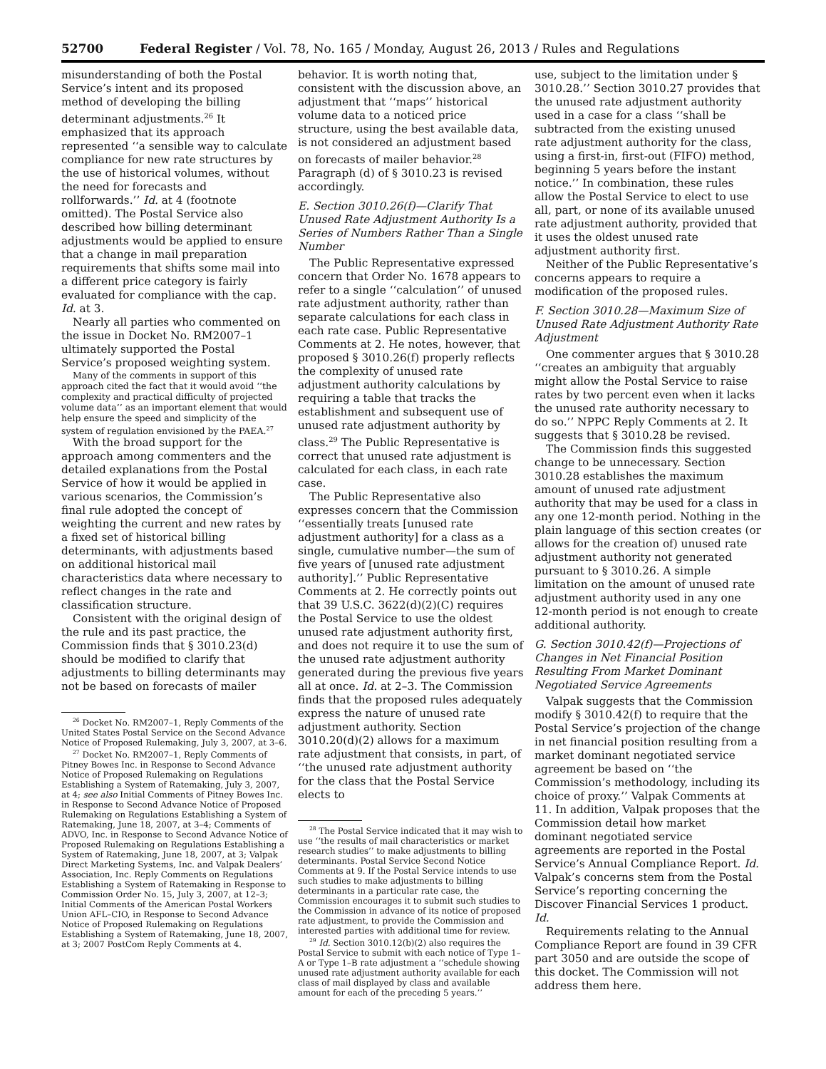52700 Federal Register / Vol. 78, No. 165 / Monday, August 26, 2013 / Rules and Regulations
misunderstanding of both the Postal Service’s intent and its proposed method of developing the billing determinant adjustments.<sup>26</sup> It emphasized that its approach represented ‘‘a sensible way to calculate compliance for new rate structures by the use of historical volumes, without the need for forecasts and rollforwards.’’ Id. at 4 (footnote omitted). The Postal Service also described how billing determinant adjustments would be applied to ensure that a change in mail preparation requirements that shifts some mail into a different price category is fairly evaluated for compliance with the cap. Id. at 3.
Nearly all parties who commented on the issue in Docket No. RM2007–1 ultimately supported the Postal Service’s proposed weighting system.
Many of the comments in support of this approach cited the fact that it would avoid ‘‘the complexity and practical difficulty of projected volume data’’ as an important element that would help ensure the speed and simplicity of the system of regulation envisioned by the PAEA.<sup>27</sup>
With the broad support for the approach among commenters and the detailed explanations from the Postal Service of how it would be applied in various scenarios, the Commission’s final rule adopted the concept of weighting the current and new rates by a fixed set of historical billing determinants, with adjustments based on additional historical mail characteristics data where necessary to reflect changes in the rate and classification structure.
Consistent with the original design of the rule and its past practice, the Commission finds that § 3010.23(d) should be modified to clarify that adjustments to billing determinants may not be based on forecasts of mailer
<sup>26</sup> Docket No. RM2007–1, Reply Comments of the United States Postal Service on the Second Advance Notice of Proposed Rulemaking, July 3, 2007, at 3–6.
<sup>27</sup> Docket No. RM2007–1, Reply Comments of Pitney Bowes Inc. in Response to Second Advance Notice of Proposed Rulemaking on Regulations Establishing a System of Ratemaking, July 3, 2007, at 4; see also Initial Comments of Pitney Bowes Inc. in Response to Second Advance Notice of Proposed Rulemaking on Regulations Establishing a System of Ratemaking, June 18, 2007, at 3–4; Comments of ADVO, Inc. in Response to Second Advance Notice of Proposed Rulemaking on Regulations Establishing a System of Ratemaking, June 18, 2007, at 3; Valpak Direct Marketing Systems, Inc. and Valpak Dealers’ Association, Inc. Reply Comments on Regulations Establishing a System of Ratemaking in Response to Commission Order No. 15, July 3, 2007, at 12–3; Initial Comments of the American Postal Workers Union AFL–CIO, in Response to Second Advance Notice of Proposed Rulemaking on Regulations Establishing a System of Ratemaking, June 18, 2007, at 3; 2007 PostCom Reply Comments at 4.
behavior. It is worth noting that, consistent with the discussion above, an adjustment that ‘‘maps’’ historical volume data to a noticed price structure, using the best available data, is not considered an adjustment based on forecasts of mailer behavior.<sup>28</sup> Paragraph (d) of § 3010.23 is revised accordingly.
E. Section 3010.26(f)—Clarify That Unused Rate Adjustment Authority Is a Series of Numbers Rather Than a Single Number
The Public Representative expressed concern that Order No. 1678 appears to refer to a single ‘‘calculation’’ of unused rate adjustment authority, rather than separate calculations for each class in each rate case. Public Representative Comments at 2. He notes, however, that proposed § 3010.26(f) properly reflects the complexity of unused rate adjustment authority calculations by requiring a table that tracks the establishment and subsequent use of unused rate adjustment authority by class.<sup>29</sup> The Public Representative is correct that unused rate adjustment is calculated for each class, in each rate case.
The Public Representative also expresses concern that the Commission ‘‘essentially treats [unused rate adjustment authority] for a class as a single, cumulative number—the sum of five years of [unused rate adjustment authority].’’ Public Representative Comments at 2. He correctly points out that 39 U.S.C. 3622(d)(2)(C) requires the Postal Service to use the oldest unused rate adjustment authority first, and does not require it to use the sum of the unused rate adjustment authority generated during the previous five years all at once. Id. at 2–3. The Commission finds that the proposed rules adequately express the nature of unused rate adjustment authority. Section 3010.20(d)(2) allows for a maximum rate adjustment that consists, in part, of ‘‘the unused rate adjustment authority for the class that the Postal Service elects to
<sup>28</sup> The Postal Service indicated that it may wish to use ‘‘the results of mail characteristics or market research studies’’ to make adjustments to billing determinants. Postal Service Second Notice Comments at 9. If the Postal Service intends to use such studies to make adjustments to billing determinants in a particular rate case, the Commission encourages it to submit such studies to the Commission in advance of its notice of proposed rate adjustment, to provide the Commission and interested parties with additional time for review.
<sup>29</sup> Id. Section 3010.12(b)(2) also requires the Postal Service to submit with each notice of Type 1–A or Type 1–B rate adjustment a ‘‘schedule showing unused rate adjustment authority available for each class of mail displayed by class and available amount for each of the preceding 5 years.’’
use, subject to the limitation under § 3010.28.’’ Section 3010.27 provides that the unused rate adjustment authority used in a case for a class ‘‘shall be subtracted from the existing unused rate adjustment authority for the class, using a first-in, first-out (FIFO) method, beginning 5 years before the instant notice.’’ In combination, these rules allow the Postal Service to elect to use all, part, or none of its available unused rate adjustment authority, provided that it uses the oldest unused rate adjustment authority first.
Neither of the Public Representative’s concerns appears to require a modification of the proposed rules.
F. Section 3010.28—Maximum Size of Unused Rate Adjustment Authority Rate Adjustment
One commenter argues that § 3010.28 ‘‘creates an ambiguity that arguably might allow the Postal Service to raise rates by two percent even when it lacks the unused rate authority necessary to do so.’’ NPPC Reply Comments at 2. It suggests that § 3010.28 be revised.
The Commission finds this suggested change to be unnecessary. Section 3010.28 establishes the maximum amount of unused rate adjustment authority that may be used for a class in any one 12-month period. Nothing in the plain language of this section creates (or allows for the creation of) unused rate adjustment authority not generated pursuant to § 3010.26. A simple limitation on the amount of unused rate adjustment authority used in any one 12-month period is not enough to create additional authority.
G. Section 3010.42(f)—Projections of Changes in Net Financial Position Resulting From Market Dominant Negotiated Service Agreements
Valpak suggests that the Commission modify § 3010.42(f) to require that the Postal Service’s projection of the change in net financial position resulting from a market dominant negotiated service agreement be based on ‘‘the Commission’s methodology, including its choice of proxy.’’ Valpak Comments at 11. In addition, Valpak proposes that the Commission detail how market dominant negotiated service agreements are reported in the Postal Service’s Annual Compliance Report. Id. Valpak’s concerns stem from the Postal Service’s reporting concerning the Discover Financial Services 1 product. Id.
Requirements relating to the Annual Compliance Report are found in 39 CFR part 3050 and are outside the scope of this docket. The Commission will not address them here.